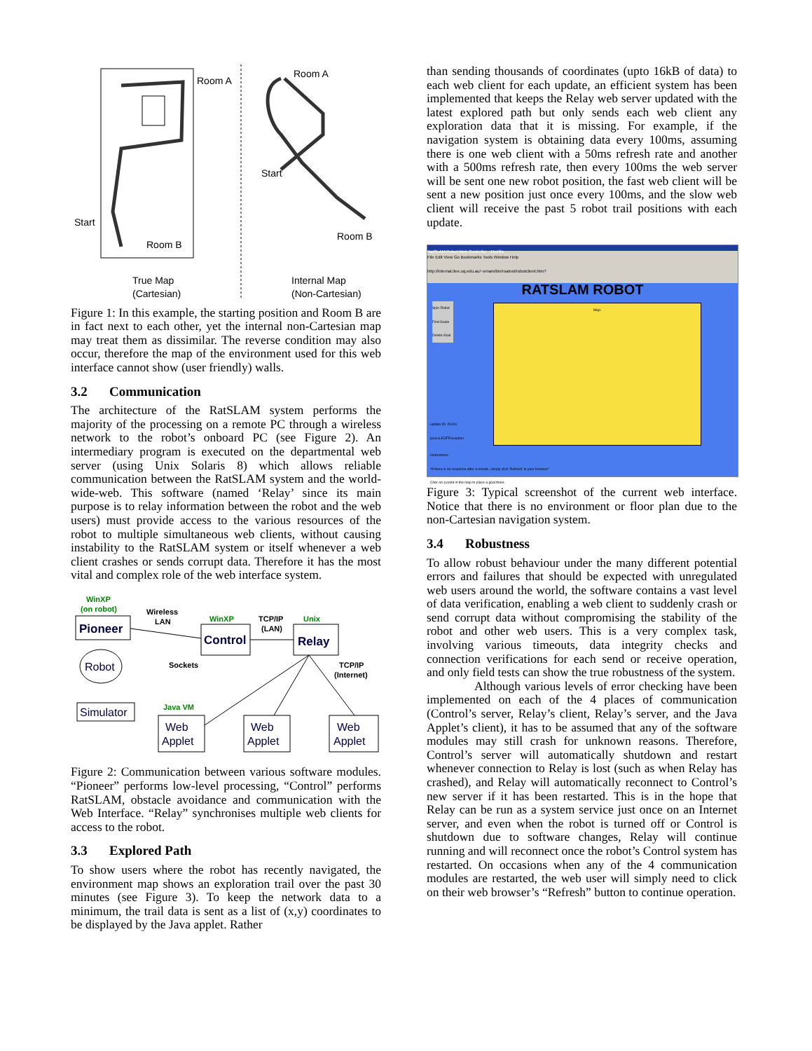Room A
Start
Room B
True Map
(Cartesian)
Room A
Start
Room B
Internal Map
(Non-Cartesian)
Figure 1: In this example, the starting position and Room B are in fact next to each other, yet the internal non-Cartesian map may treat them as dissimilar. The reverse condition may also occur, therefore the map of the environment used for this web interface cannot show (user friendly) walls.
3.2 Communication
The architecture of the RatSLAM system performs the majority of the processing on a remote PC through a wireless network to the robot’s onboard PC (see Figure 2). An intermediary program is executed on the departmental web server (using Unix Solaris 8) which allows reliable communication between the RatSLAM system and the world-wide-web. This software (named ‘Relay’ since its main purpose is to relay information between the robot and the web users) must provide access to the various resources of the robot to multiple simultaneous web clients, without causing instability to the RatSLAM system or itself whenever a web client crashes or sends corrupt data. Therefore it has the most vital and complex role of the web interface system.
WinXP
(on robot)
WinXP
Unix
Java VM
Wireless
LAN
TCP/IP
(LAN)
Sockets
TCP/IP
(Internet)
Pioneer
Control
Relay
Robot
Simulator
Web
Applet
Web
Applet
Web
Applet
Figure 2: Communication between various software modules. “Pioneer” performs low-level processing, “Control” performs RatSLAM, obstacle avoidance and communication with the Web Interface. “Relay” synchronises multiple web clients for access to the robot.
3.3 Explored Path
To show users where the robot has recently navigated, the environment map shows an exploration trail over the past 30 minutes (see Figure 3). To keep the network data to a minimum, the trail data is sent as a list of (x,y) coordinates to be displayed by the Java applet. Rather
than sending thousands of coordinates (upto 16kB of data) to each web client for each update, an efficient system has been implemented that keeps the Relay web server updated with the latest explored path but only sends each web client any exploration data that it is missing. For example, if the navigation system is obtaining data every 100ms, assuming there is one web client with a 50ms refresh rate and another with a 500ms refresh rate, then every 100ms the web server will be sent one new robot position, the fast web client will be sent a new position just once every 100ms, and the slow web client will receive the past 5 robot trail positions with each update.
RatSLAM Robot Web Controller - Mozilla
File Edit View Go Bookmarks Tools Window Help
http://internal.itee.uq.edu.au/~emani/bin/rsatest/robotclient.htm?
RATSLAM ROBOT
Spin Robot
Find Goals
Delete Goal
Map:
update ID: 26191
java.io.EOFException
Instructions:
*If there is no response after a minute, simply click 'Refresh' in your browser*
Click on a point in the map to place a goal there.
Figure 3: Typical screenshot of the current web interface. Notice that there is no environment or floor plan due to the non-Cartesian navigation system.
3.4 Robustness
To allow robust behaviour under the many different potential errors and failures that should be expected with unregulated web users around the world, the software contains a vast level of data verification, enabling a web client to suddenly crash or send corrupt data without compromising the stability of the robot and other web users. This is a very complex task, involving various timeouts, data integrity checks and connection verifications for each send or receive operation, and only field tests can show the true robustness of the system.
Although various levels of error checking have been implemented on each of the 4 places of communication (Control’s server, Relay’s client, Relay’s server, and the Java Applet’s client), it has to be assumed that any of the software modules may still crash for unknown reasons. Therefore, Control’s server will automatically shutdown and restart whenever connection to Relay is lost (such as when Relay has crashed), and Relay will automatically reconnect to Control’s new server if it has been restarted. This is in the hope that Relay can be run as a system service just once on an Internet server, and even when the robot is turned off or Control is shutdown due to software changes, Relay will continue running and will reconnect once the robot’s Control system has restarted. On occasions when any of the 4 communication modules are restarted, the web user will simply need to click on their web browser’s “Refresh” button to continue operation.